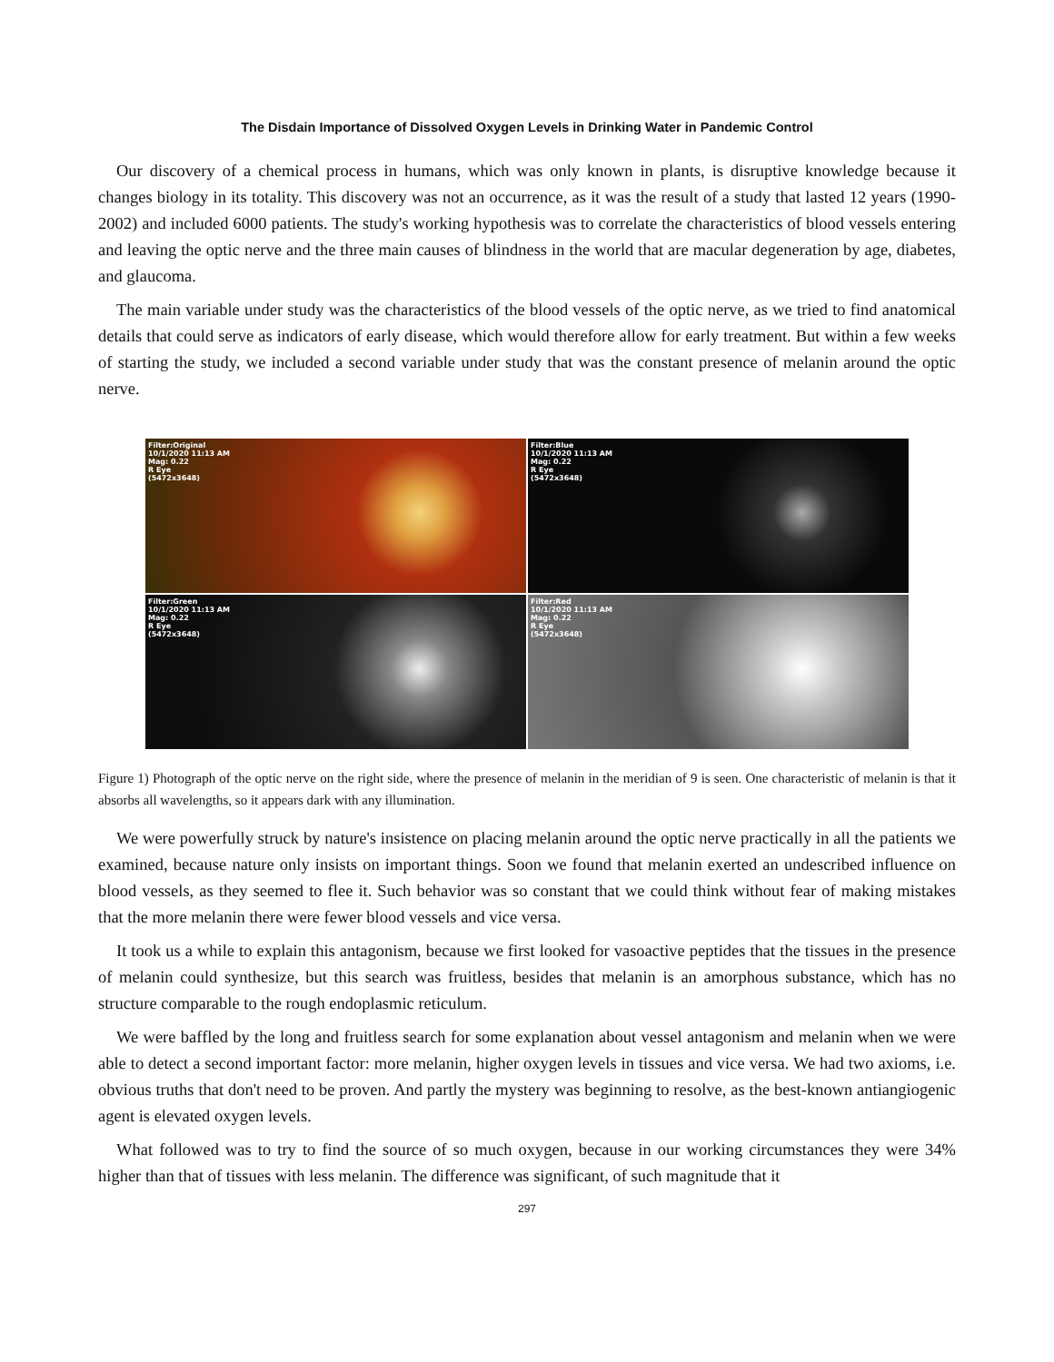The Disdain Importance of Dissolved Oxygen Levels in Drinking Water in Pandemic Control
Our discovery of a chemical process in humans, which was only known in plants, is disruptive knowledge because it changes biology in its totality. This discovery was not an occurrence, as it was the result of a study that lasted 12 years (1990-2002) and included 6000 patients. The study's working hypothesis was to correlate the characteristics of blood vessels entering and leaving the optic nerve and the three main causes of blindness in the world that are macular degeneration by age, diabetes, and glaucoma.
The main variable under study was the characteristics of the blood vessels of the optic nerve, as we tried to find anatomical details that could serve as indicators of early disease, which would therefore allow for early treatment. But within a few weeks of starting the study, we included a second variable under study that was the constant presence of melanin around the optic nerve.
Filter:Original
10/1/2020 11:13 AM
Mag: 0.22
R Eye
(5472x3648)
Filter:Blue
10/1/2020 11:13 AM
Mag: 0.22
R Eye
(5472x3648)
Filter:Green
10/1/2020 11:13 AM
Mag: 0.22
R Eye
(5472x3648)
Filter:Red
10/1/2020 11:13 AM
Mag: 0.22
R Eye
(5472x3648)
Figure 1) Photograph of the optic nerve on the right side, where the presence of melanin in the meridian of 9 is seen. One characteristic of melanin is that it absorbs all wavelengths, so it appears dark with any illumination.
We were powerfully struck by nature's insistence on placing melanin around the optic nerve practically in all the patients we examined, because nature only insists on important things. Soon we found that melanin exerted an undescribed influence on blood vessels, as they seemed to flee it. Such behavior was so constant that we could think without fear of making mistakes that the more melanin there were fewer blood vessels and vice versa.
It took us a while to explain this antagonism, because we first looked for vasoactive peptides that the tissues in the presence of melanin could synthesize, but this search was fruitless, besides that melanin is an amorphous substance, which has no structure comparable to the rough endoplasmic reticulum.
We were baffled by the long and fruitless search for some explanation about vessel antagonism and melanin when we were able to detect a second important factor: more melanin, higher oxygen levels in tissues and vice versa. We had two axioms, i.e. obvious truths that don't need to be proven. And partly the mystery was beginning to resolve, as the best-known antiangiogenic agent is elevated oxygen levels.
What followed was to try to find the source of so much oxygen, because in our working circumstances they were 34% higher than that of tissues with less melanin. The difference was significant, of such magnitude that it
297